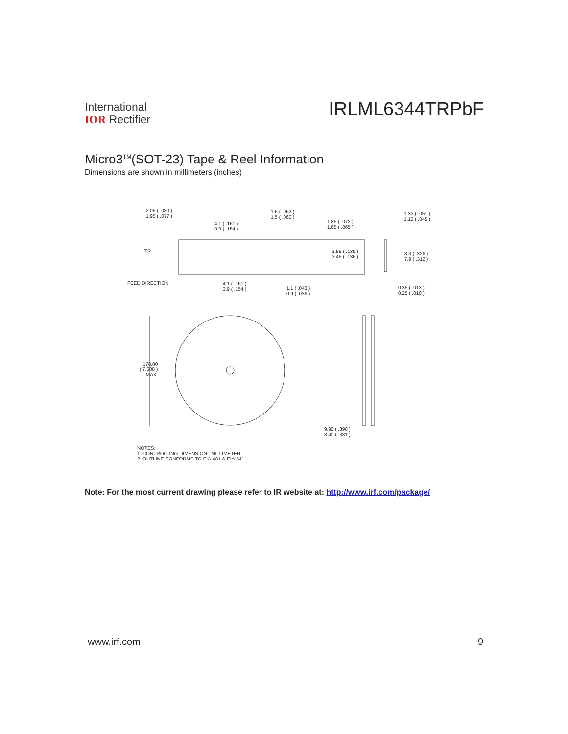International
IOR Rectifier
IRLML6344TRPbF
Micro3<sup>TM</sup>(SOT-23) Tape & Reel Information
Dimensions are shown in millimeters (inches)
2.05 ( .080 )
1.95 ( .077 )
4.1 ( .161 )
3.9 ( .154 )
1.6 ( .062 )
1.5 ( .060 )
1.85 ( .072 )
1.65 ( .065 )
1.32 ( .051 )
1.12 ( .045 )
TR
3.55 ( .139 )
3.45 ( .136 )
8.3 ( .326 )
7.9 ( .312 )
FEED DIRECTION
4.1 ( .161 )
3.9 ( .154 )
1.1 ( .043 )
0.9 ( .036 )
0.35 ( .013 )
0.25 ( .010 )
178.00
( 7.008 )
MAX.
9.90 ( .390 )
8.40 ( .331 )
NOTES:
1. CONTROLLING DIMENSION : MILLIMETER.
2. OUTLINE CONFORMS TO EIA-481 & EIA-541.
Note: For the most current drawing please refer to IR website at: http://www.irf.com/package/
www.irf.com 9